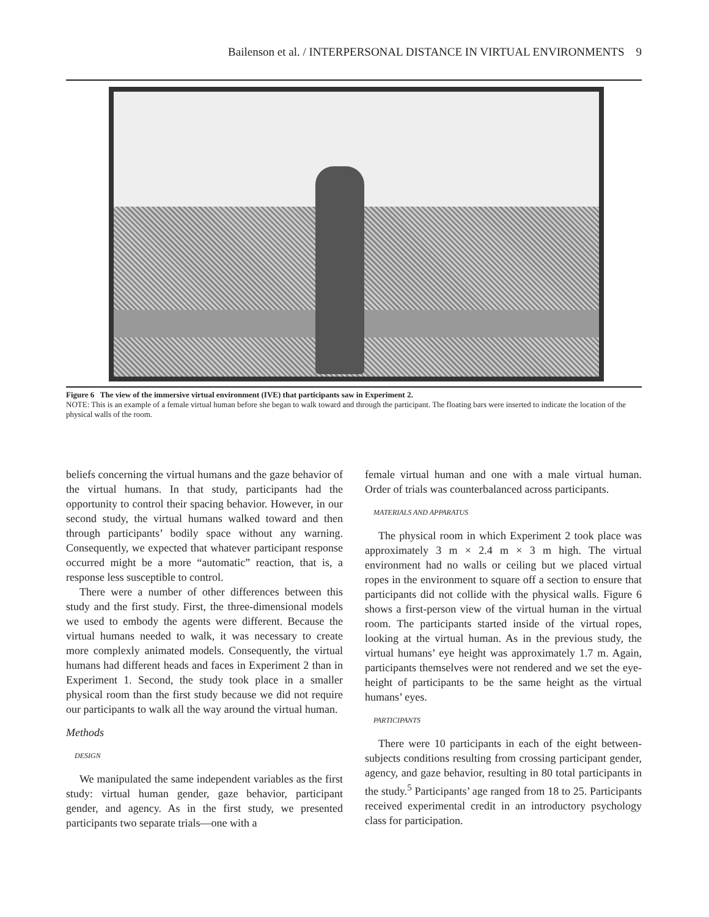Bailenson et al. / INTERPERSONAL DISTANCE IN VIRTUAL ENVIRONMENTS 9
Figure 6 The view of the immersive virtual environment (IVE) that participants saw in Experiment 2.
NOTE: This is an example of a female virtual human before she began to walk toward and through the participant. The floating bars were inserted to indicate the location of the physical walls of the room.
beliefs concerning the virtual humans and the gaze behavior of the virtual humans. In that study, participants had the opportunity to control their spacing behavior. However, in our second study, the virtual humans walked toward and then through participants’ bodily space without any warning. Consequently, we expected that whatever participant response occurred might be a more “automatic” reaction, that is, a response less susceptible to control.
There were a number of other differences between this study and the first study. First, the three-dimensional models we used to embody the agents were different. Because the virtual humans needed to walk, it was necessary to create more complexly animated models. Consequently, the virtual humans had different heads and faces in Experiment 2 than in Experiment 1. Second, the study took place in a smaller physical room than the first study because we did not require our participants to walk all the way around the virtual human.
Methods
DESIGN
We manipulated the same independent variables as the first study: virtual human gender, gaze behavior, participant gender, and agency. As in the first study, we presented participants two separate trials—one with a
female virtual human and one with a male virtual human. Order of trials was counterbalanced across participants.
MATERIALS AND APPARATUS
The physical room in which Experiment 2 took place was approximately 3 m × 2.4 m × 3 m high. The virtual environment had no walls or ceiling but we placed virtual ropes in the environment to square off a section to ensure that participants did not collide with the physical walls. Figure 6 shows a first-person view of the virtual human in the virtual room. The participants started inside of the virtual ropes, looking at the virtual human. As in the previous study, the virtual humans’ eye height was approximately 1.7 m. Again, participants themselves were not rendered and we set the eye-height of participants to be the same height as the virtual humans’ eyes.
PARTICIPANTS
There were 10 participants in each of the eight between-subjects conditions resulting from crossing participant gender, agency, and gaze behavior, resulting in 80 total participants in the study.<sup>5</sup> Participants’ age ranged from 18 to 25. Participants received experimental credit in an introductory psychology class for participation.